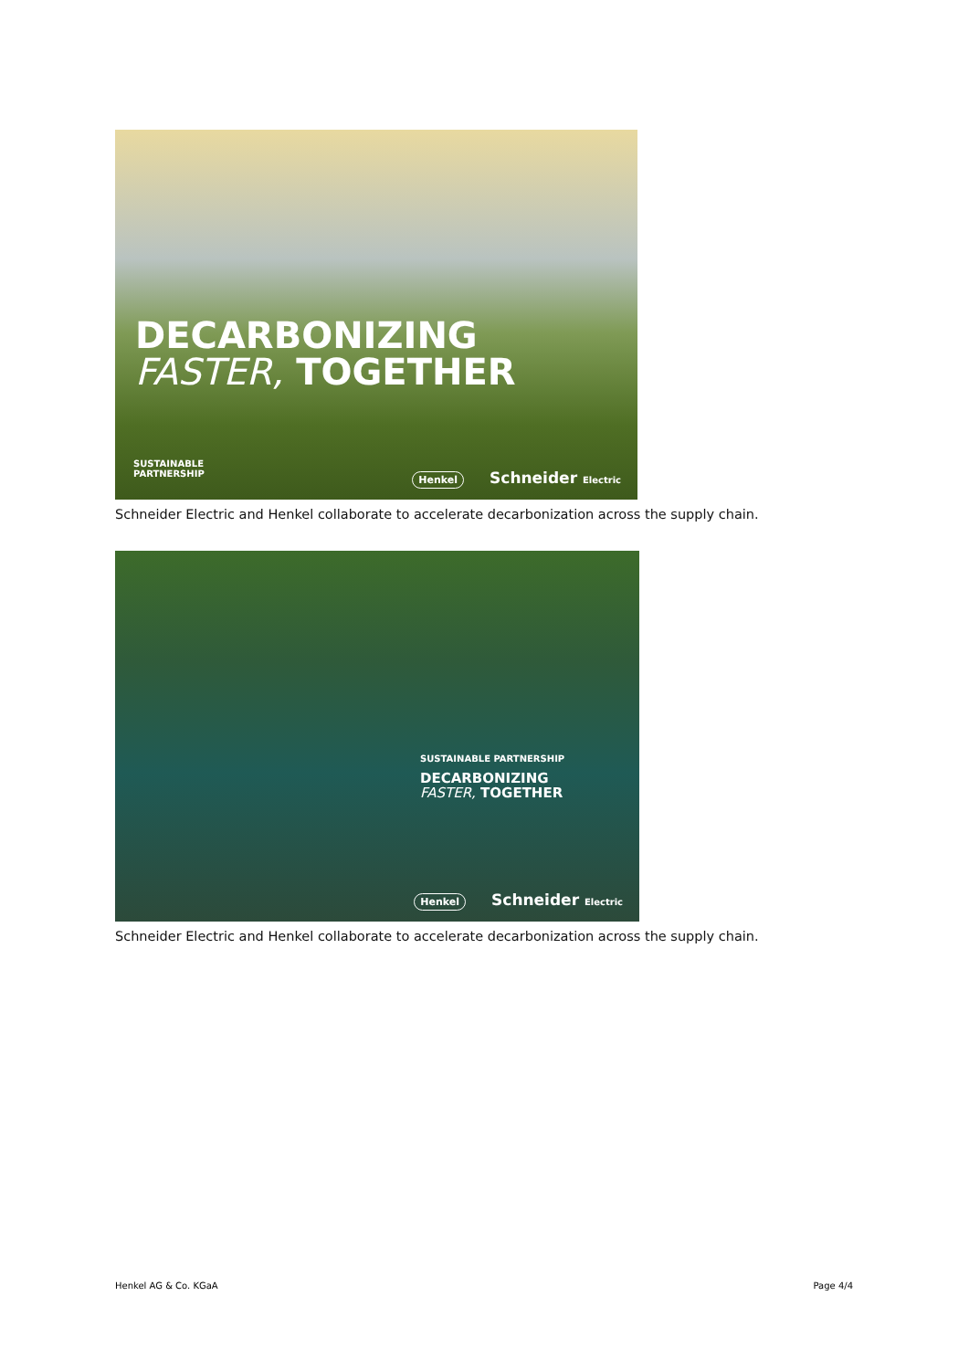DECARBONIZING
FASTER, TOGETHER
SUSTAINABLE
PARTNERSHIP
Henkel Schneider Electric
Schneider Electric and Henkel collaborate to accelerate decarbonization across the supply chain.
SUSTAINABLE PARTNERSHIP
DECARBONIZING
FASTER, TOGETHER
Henkel Schneider Electric
Schneider Electric and Henkel collaborate to accelerate decarbonization across the supply chain.
Henkel AG & Co. KGaA Page 4/4